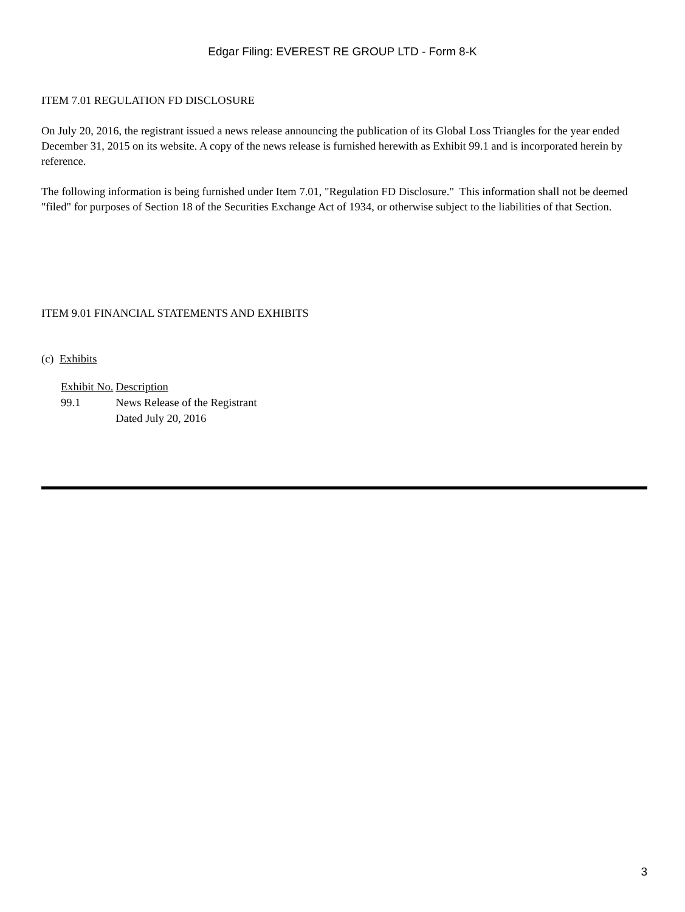Edgar Filing: EVEREST RE GROUP LTD - Form 8-K
ITEM 7.01 REGULATION FD DISCLOSURE
On July 20, 2016, the registrant issued a news release announcing the publication of its Global Loss Triangles for the year ended December 31, 2015 on its website. A copy of the news release is furnished herewith as Exhibit 99.1 and is incorporated herein by reference.
The following information is being furnished under Item 7.01, "Regulation FD Disclosure." This information shall not be deemed "filed" for purposes of Section 18 of the Securities Exchange Act of 1934, or otherwise subject to the liabilities of that Section.
ITEM 9.01 FINANCIAL STATEMENTS AND EXHIBITS
(c) Exhibits
| Exhibit No. | Description |
| 99.1 | News Release of the Registrant Dated July 20, 2016 |
3